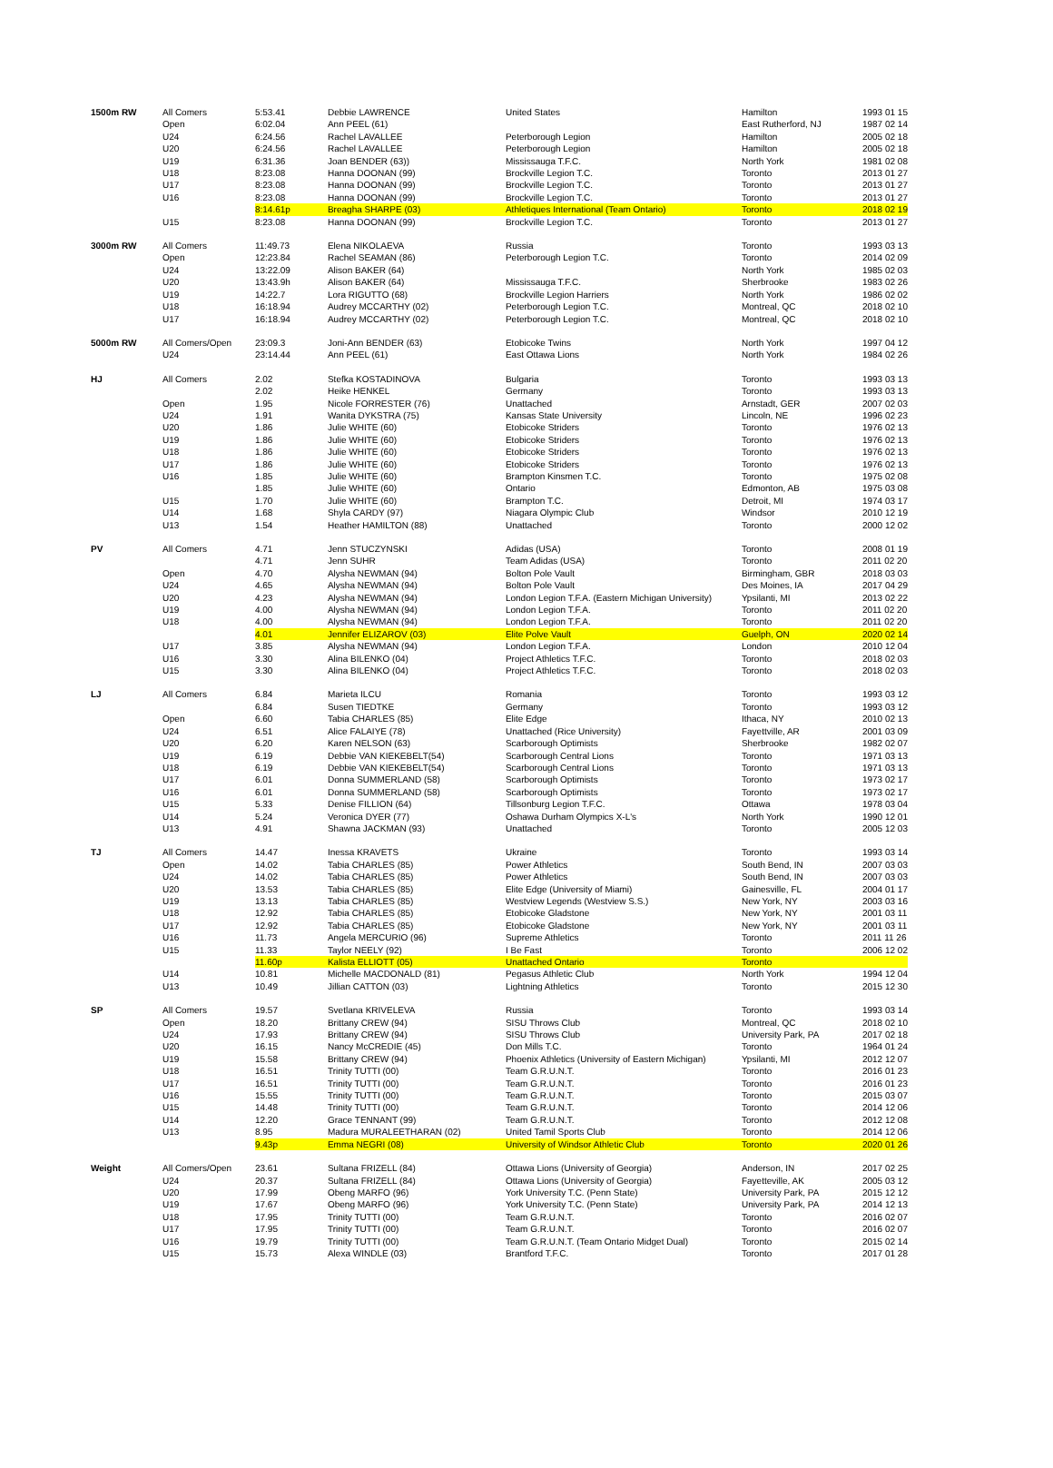| 1500m RW | All Comers | 5:53.41 | Debbie LAWRENCE | United States | Hamilton | 1993 01 15 |
| | Open | 6:02.04 | Ann PEEL (61) | | East Rutherford, NJ | 1987 02 14 |
| | U24 | 6:24.56 | Rachel LAVALLEE | Peterborough Legion | Hamilton | 2005 02 18 |
| | U20 | 6:24.56 | Rachel LAVALLEE | Peterborough Legion | Hamilton | 2005 02 18 |
| | U19 | 6:31.36 | Joan BENDER (63)) | Mississauga T.F.C. | North York | 1981 02 08 |
| | U18 | 8:23.08 | Hanna DOONAN (99) | Brockville Legion T.C. | Toronto | 2013 01 27 |
| | U17 | 8:23.08 | Hanna DOONAN (99) | Brockville Legion T.C. | Toronto | 2013 01 27 |
| | U16 | 8:23.08 | Hanna DOONAN (99) | Brockville Legion T.C. | Toronto | 2013 01 27 |
| | | 8:14.61p | Breagha SHARPE (03) | Athletiques International (Team Ontario) | Toronto | 2018 02 19 |
| | U15 | 8:23.08 | Hanna DOONAN (99) | Brockville Legion T.C. | Toronto | 2013 01 27 |
| 3000m RW | All Comers | 11:49.73 | Elena NIKOLAEVA | Russia | Toronto | 1993 03 13 |
| | Open | 12:23.84 | Rachel SEAMAN (86) | Peterborough Legion T.C. | Toronto | 2014 02 09 |
| | U24 | 13:22.09 | Alison BAKER (64) | | North York | 1985 02 03 |
| | U20 | 13:43.9h | Alison BAKER (64) | Mississauga T.F.C. | Sherbrooke | 1983 02 26 |
| | U19 | 14:22.7 | Lora RIGUTTO (68) | Brockville Legion Harriers | North York | 1986 02 02 |
| | U18 | 16:18.94 | Audrey MCCARTHY (02) | Peterborough Legion T.C. | Montreal, QC | 2018 02 10 |
| | U17 | 16:18.94 | Audrey MCCARTHY (02) | Peterborough Legion T.C. | Montreal, QC | 2018 02 10 |
| 5000m RW | All Comers/Open | 23:09.3 | Joni-Ann BENDER (63) | Etobicoke Twins | North York | 1997 04 12 |
| | U24 | 23:14.44 | Ann PEEL (61) | East Ottawa Lions | North York | 1984 02 26 |
| HJ | All Comers | 2.02 | Stefka KOSTADINOVA | Bulgaria | Toronto | 1993 03 13 |
| | | 2.02 | Heike HENKEL | Germany | Toronto | 1993 03 13 |
| | Open | 1.95 | Nicole FORRESTER (76) | Unattached | Arnstadt, GER | 2007 02 03 |
| | U24 | 1.91 | Wanita DYKSTRA (75) | Kansas State University | Lincoln, NE | 1996 02 23 |
| | U20 | 1.86 | Julie WHITE (60) | Etobicoke Striders | Toronto | 1976 02 13 |
| | U19 | 1.86 | Julie WHITE (60) | Etobicoke Striders | Toronto | 1976 02 13 |
| | U18 | 1.86 | Julie WHITE (60) | Etobicoke Striders | Toronto | 1976 02 13 |
| | U17 | 1.86 | Julie WHITE (60) | Etobicoke Striders | Toronto | 1976 02 13 |
| | U16 | 1.85 | Julie WHITE (60) | Brampton Kinsmen T.C. | Toronto | 1975 02 08 |
| | | 1.85 | Julie WHITE (60) | Ontario | Edmonton, AB | 1975 03 08 |
| | U15 | 1.70 | Julie WHITE (60) | Brampton T.C. | Detroit, MI | 1974 03 17 |
| | U14 | 1.68 | Shyla CARDY (97) | Niagara Olympic Club | Windsor | 2010 12 19 |
| | U13 | 1.54 | Heather HAMILTON (88) | Unattached | Toronto | 2000 12 02 |
| PV | All Comers | 4.71 | Jenn STUCZYNSKI | Adidas (USA) | Toronto | 2008 01 19 |
| | | 4.71 | Jenn SUHR | Team Adidas (USA) | Toronto | 2011 02 20 |
| | Open | 4.70 | Alysha NEWMAN (94) | Bolton Pole Vault | Birmingham, GBR | 2018 03 03 |
| | U24 | 4.65 | Alysha NEWMAN (94) | Bolton Pole Vault | Des Moines, IA | 2017 04 29 |
| | U20 | 4.23 | Alysha NEWMAN (94) | London Legion T.F.A. (Eastern Michigan University) | Ypsilanti, MI | 2013 02 22 |
| | U19 | 4.00 | Alysha NEWMAN (94) | London Legion T.F.A. | Toronto | 2011 02 20 |
| | U18 | 4.00 | Alysha NEWMAN (94) | London Legion T.F.A. | Toronto | 2011 02 20 |
| | | 4.01 | Jennifer ELIZAROV (03) | Elite Polve Vault | Guelph, ON | 2020 02 14 |
| | U17 | 3.85 | Alysha NEWMAN (94) | London Legion T.F.A. | London | 2010 12 04 |
| | U16 | 3.30 | Alina BILENKO (04) | Project Athletics T.F.C. | Toronto | 2018 02 03 |
| | U15 | 3.30 | Alina BILENKO (04) | Project Athletics T.F.C. | Toronto | 2018 02 03 |
| LJ | All Comers | 6.84 | Marieta ILCU | Romania | Toronto | 1993 03 12 |
| | | 6.84 | Susen TIEDTKE | Germany | Toronto | 1993 03 12 |
| | Open | 6.60 | Tabia CHARLES (85) | Elite Edge | Ithaca, NY | 2010 02 13 |
| | U24 | 6.51 | Alice FALAIYE (78) | Unattached (Rice University) | Fayettville, AR | 2001 03 09 |
| | U20 | 6.20 | Karen NELSON (63) | Scarborough Optimists | Sherbrooke | 1982 02 07 |
| | U19 | 6.19 | Debbie VAN KIEKEBELT(54) | Scarborough Central Lions | Toronto | 1971 03 13 |
| | U18 | 6.19 | Debbie VAN KIEKEBELT(54) | Scarborough Central Lions | Toronto | 1971 03 13 |
| | U17 | 6.01 | Donna SUMMERLAND (58) | Scarborough Optimists | Toronto | 1973 02 17 |
| | U16 | 6.01 | Donna SUMMERLAND (58) | Scarborough Optimists | Toronto | 1973 02 17 |
| | U15 | 5.33 | Denise FILLION (64) | Tillsonburg Legion T.F.C. | Ottawa | 1978 03 04 |
| | U14 | 5.24 | Veronica DYER (77) | Oshawa Durham Olympics X-L's | North York | 1990 12 01 |
| | U13 | 4.91 | Shawna JACKMAN (93) | Unattached | Toronto | 2005 12 03 |
| TJ | All Comers | 14.47 | Inessa KRAVETS | Ukraine | Toronto | 1993 03 14 |
| | Open | 14.02 | Tabia CHARLES (85) | Power Athletics | South Bend, IN | 2007 03 03 |
| | U24 | 14.02 | Tabia CHARLES (85) | Power Athletics | South Bend, IN | 2007 03 03 |
| | U20 | 13.53 | Tabia CHARLES (85) | Elite Edge (University of Miami) | Gainesville, FL | 2004 01 17 |
| | U19 | 13.13 | Tabia CHARLES (85) | Westview Legends (Westview S.S.) | New York, NY | 2003 03 16 |
| | U18 | 12.92 | Tabia CHARLES (85) | Etobicoke Gladstone | New York, NY | 2001 03 11 |
| | U17 | 12.92 | Tabia CHARLES (85) | Etobicoke Gladstone | New York, NY | 2001 03 11 |
| | U16 | 11.73 | Angela MERCURIO (96) | Supreme Athletics | Toronto | 2011 11 26 |
| | U15 | 11.33 | Taylor NEELY (92) | I Be Fast | Toronto | 2006 12 02 |
| | | 11.60p | Kalista ELLIOTT (05) | Unattached Ontario | Toronto | |
| | U14 | 10.81 | Michelle MACDONALD (81) | Pegasus Athletic Club | North York | 1994 12 04 |
| | U13 | 10.49 | Jillian CATTON (03) | Lightning Athletics | Toronto | 2015 12 30 |
| SP | All Comers | 19.57 | Svetlana KRIVELEVA | Russia | Toronto | 1993 03 14 |
| | Open | 18.20 | Brittany CREW (94) | SISU Throws Club | Montreal, QC | 2018 02 10 |
| | U24 | 17.93 | Brittany CREW (94) | SISU Throws Club | University Park, PA | 2017 02 18 |
| | U20 | 16.15 | Nancy McCREDIE (45) | Don Mills T.C. | Toronto | 1964 01 24 |
| | U19 | 15.58 | Brittany CREW (94) | Phoenix Athletics (University of Eastern Michigan) | Ypsilanti, MI | 2012 12 07 |
| | U18 | 16.51 | Trinity TUTTI (00) | Team G.R.U.N.T. | Toronto | 2016 01 23 |
| | U17 | 16.51 | Trinity TUTTI (00) | Team G.R.U.N.T. | Toronto | 2016 01 23 |
| | U16 | 15.55 | Trinity TUTTI (00) | Team G.R.U.N.T. | Toronto | 2015 03 07 |
| | U15 | 14.48 | Trinity TUTTI (00) | Team G.R.U.N.T. | Toronto | 2014 12 06 |
| | U14 | 12.20 | Grace TENNANT (99) | Team G.R.U.N.T. | Toronto | 2012 12 08 |
| | U13 | 8.95 | Madura MURALEETHARAN (02) | United Tamil Sports Club | Toronto | 2014 12 06 |
| | | 9.43p | Emma NEGRI (08) | University of Windsor Athletic Club | Toronto | 2020 01 26 |
| Weight | All Comers/Open | 23.61 | Sultana FRIZELL (84) | Ottawa Lions (University of Georgia) | Anderson, IN | 2017 02 25 |
| | U24 | 20.37 | Sultana FRIZELL (84) | Ottawa Lions (University of Georgia) | Fayetteville, AK | 2005 03 12 |
| | U20 | 17.99 | Obeng MARFO (96) | York University T.C. (Penn State) | University Park, PA | 2015 12 12 |
| | U19 | 17.67 | Obeng MARFO (96) | York University T.C. (Penn State) | University Park, PA | 2014 12 13 |
| | U18 | 17.95 | Trinity TUTTI (00) | Team G.R.U.N.T. | Toronto | 2016 02 07 |
| | U17 | 17.95 | Trinity TUTTI (00) | Team G.R.U.N.T. | Toronto | 2016 02 07 |
| | U16 | 19.79 | Trinity TUTTI (00) | Team G.R.U.N.T. (Team Ontario Midget Dual) | Toronto | 2015 02 14 |
| | U15 | 15.73 | Alexa WINDLE (03) | Brantford T.F.C. | Toronto | 2017 01 28 |